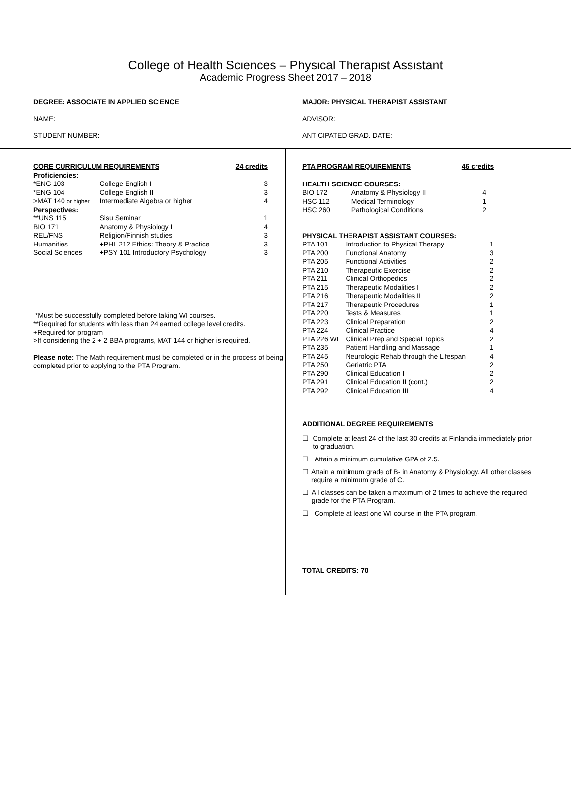College of Health Sciences – Physical Therapist Assistant
Academic Progress Sheet 2017 – 2018
DEGREE: ASSOCIATE IN APPLIED SCIENCE MAJOR: PHYSICAL THERAPIST ASSISTANT
NAME: ADVISOR:
STUDENT NUMBER: ANTICIPATED GRAD. DATE:
| CORE CURRICULUM REQUIREMENTS | | 24 credits |
| --- | --- | --- |
| Proficiencies: | | |
| *ENG 103 | College English I | 3 |
| *ENG 104 | College English II | 3 |
| >MAT 140 or higher | Intermediate Algebra or higher | 4 |
| Perspectives: | | |
| **UNS 115 | Sisu Seminar | 1 |
| BIO 171 | Anatomy & Physiology I | 4 |
| REL/FNS | Religion/Finnish studies | 3 |
| Humanities | + PHL 212 Ethics: Theory & Practice | 3 |
| Social Sciences | + PSY 101 Introductory Psychology | 3 |
*Must be successfully completed before taking WI courses.
**Required for students with less than 24 earned college level credits.
+Required for program
>If considering the 2 + 2 BBA programs, MAT 144 or higher is required.
Please note: The Math requirement must be completed or in the process of being completed prior to applying to the PTA Program.
| PTA PROGRAM REQUIREMENTS | 46 credits |
| --- | --- |
| HEALTH SCIENCE COURSES: | | |
| --- | --- | --- |
| BIO 172 | Anatomy & Physiology II | 4 |
| HSC 112 | Medical Terminology | 1 |
| HSC 260 | Pathological Conditions | 2 |
| PHYSICAL THERAPIST ASSISTANT COURSES: | | |
| --- | --- | --- |
| PTA 101 | Introduction to Physical Therapy | 1 |
| PTA 200 | Functional Anatomy | 3 |
| PTA 205 | Functional Activities | 2 |
| PTA 210 | Therapeutic Exercise | 2 |
| PTA 211 | Clinical Orthopedics | 2 |
| PTA 215 | Therapeutic Modalities I | 2 |
| PTA 216 | Therapeutic Modalities II | 2 |
| PTA 217 | Therapeutic Procedures | 1 |
| PTA 220 | Tests & Measures | 1 |
| PTA 223 | Clinical Preparation | 2 |
| PTA 224 | Clinical Practice | 4 |
| PTA 226 WI | Clinical Prep and Special Topics | 2 |
| PTA 235 | Patient Handling and Massage | 1 |
| PTA 245 | Neurologic Rehab through the Lifespan | 4 |
| PTA 250 | Geriatric PTA | 2 |
| PTA 290 | Clinical Education I | 2 |
| PTA 291 | Clinical Education II (cont.) | 2 |
| PTA 292 | Clinical Education III | 4 |
ADDITIONAL DEGREE REQUIREMENTS
☐ Complete at least 24 of the last 30 credits at Finlandia immediately prior to graduation.
☐ Attain a minimum cumulative GPA of 2.5.
☐ Attain a minimum grade of B- in Anatomy & Physiology. All other classes require a minimum grade of C.
☐ All classes can be taken a maximum of 2 times to achieve the required grade for the PTA Program.
☐ Complete at least one WI course in the PTA program.
TOTAL CREDITS: 70